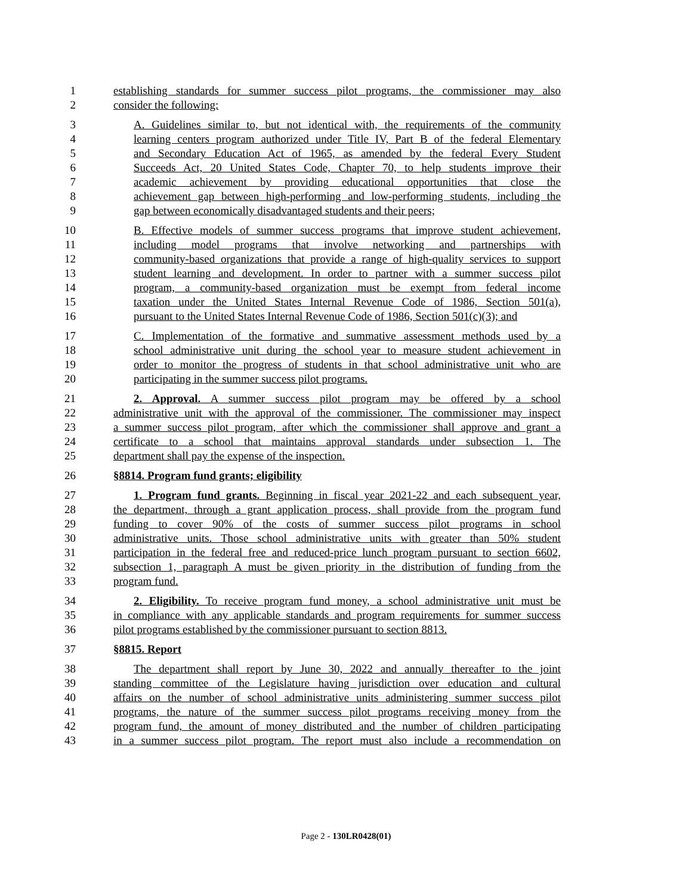1 establishing standards for summer success pilot programs, the commissioner may also
2 consider the following:
3 A. Guidelines similar to, but not identical with, the requirements of the community
4 learning centers program authorized under Title IV, Part B of the federal Elementary
5 and Secondary Education Act of 1965, as amended by the federal Every Student
6 Succeeds Act, 20 United States Code, Chapter 70, to help students improve their
7 academic achievement by providing educational opportunities that close the
8 achievement gap between high-performing and low-performing students, including the
9 gap between economically disadvantaged students and their peers;
10 B. Effective models of summer success programs that improve student achievement,
11 including model programs that involve networking and partnerships with
12 community-based organizations that provide a range of high-quality services to support
13 student learning and development. In order to partner with a summer success pilot
14 program, a community-based organization must be exempt from federal income
15 taxation under the United States Internal Revenue Code of 1986, Section 501(a),
16 pursuant to the United States Internal Revenue Code of 1986, Section 501(c)(3); and
17 C. Implementation of the formative and summative assessment methods used by a
18 school administrative unit during the school year to measure student achievement in
19 order to monitor the progress of students in that school administrative unit who are
20 participating in the summer success pilot programs.
21 2. Approval. A summer success pilot program may be offered by a school
22 administrative unit with the approval of the commissioner. The commissioner may inspect
23 a summer success pilot program, after which the commissioner shall approve and grant a
24 certificate to a school that maintains approval standards under subsection 1. The
25 department shall pay the expense of the inspection.
26 §8814. Program fund grants; eligibility
27 1. Program fund grants. Beginning in fiscal year 2021-22 and each subsequent year,
28 the department, through a grant application process, shall provide from the program fund
29 funding to cover 90% of the costs of summer success pilot programs in school
30 administrative units. Those school administrative units with greater than 50% student
31 participation in the federal free and reduced-price lunch program pursuant to section 6602,
32 subsection 1, paragraph A must be given priority in the distribution of funding from the
33 program fund.
34 2. Eligibility. To receive program fund money, a school administrative unit must be
35 in compliance with any applicable standards and program requirements for summer success
36 pilot programs established by the commissioner pursuant to section 8813.
37 §8815. Report
38 The department shall report by June 30, 2022 and annually thereafter to the joint
39 standing committee of the Legislature having jurisdiction over education and cultural
40 affairs on the number of school administrative units administering summer success pilot
41 programs, the nature of the summer success pilot programs receiving money from the
42 program fund, the amount of money distributed and the number of children participating
43 in a summer success pilot program. The report must also include a recommendation on
Page 2 - 130LR0428(01)